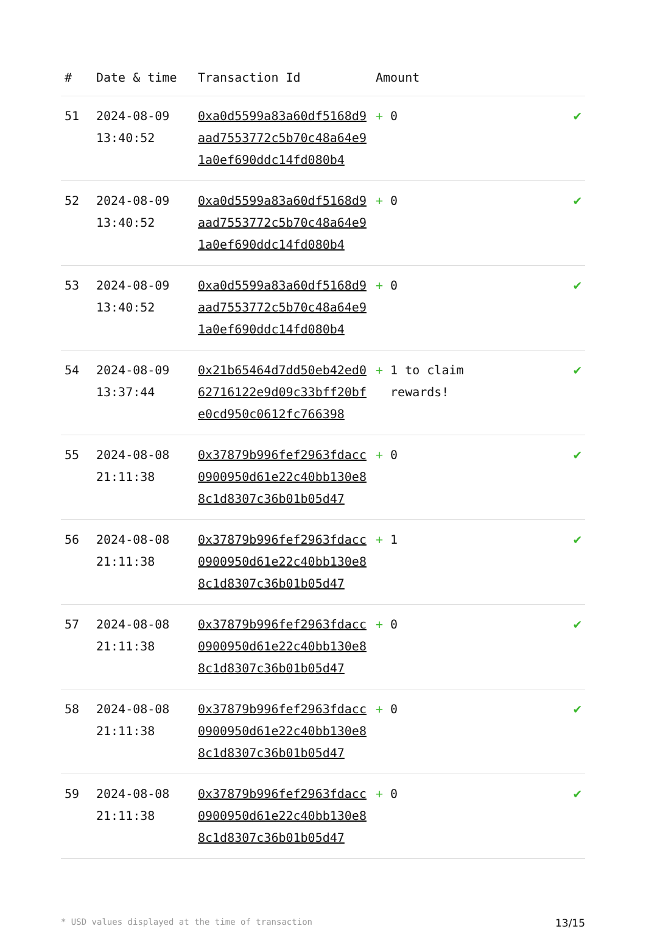| # | Date & time | Transaction Id | Amount | |
| --- | --- | --- | --- | --- |
| 51 | 2024-08-09 13:40:52 | 0xa0d5599a83a60df5168d9aad7553772c5b70c48a64e91a0ef690ddc14fd080b4 | + 0 | ✔ |
| 52 | 2024-08-09 13:40:52 | 0xa0d5599a83a60df5168d9aad7553772c5b70c48a64e91a0ef690ddc14fd080b4 | + 0 | ✔ |
| 53 | 2024-08-09 13:40:52 | 0xa0d5599a83a60df5168d9aad7553772c5b70c48a64e91a0ef690ddc14fd080b4 | + 0 | ✔ |
| 54 | 2024-08-09 13:37:44 | 0x21b65464d7dd50eb42ed062716122e9d09c33bff20bfe0cd950c0612fc766398 | + 1 to claim rewards! | ✔ |
| 55 | 2024-08-08 21:11:38 | 0x37879b996fef2963fdacc0900950d61e22c40bb130e88c1d8307c36b01b05d47 | + 0 | ✔ |
| 56 | 2024-08-08 21:11:38 | 0x37879b996fef2963fdacc0900950d61e22c40bb130e88c1d8307c36b01b05d47 | + 1 | ✔ |
| 57 | 2024-08-08 21:11:38 | 0x37879b996fef2963fdacc0900950d61e22c40bb130e88c1d8307c36b01b05d47 | + 0 | ✔ |
| 58 | 2024-08-08 21:11:38 | 0x37879b996fef2963fdacc0900950d61e22c40bb130e88c1d8307c36b01b05d47 | + 0 | ✔ |
| 59 | 2024-08-08 21:11:38 | 0x37879b996fef2963fdacc0900950d61e22c40bb130e88c1d8307c36b01b05d47 | + 0 | ✔ |
* USD values displayed at the time of transaction 13/15